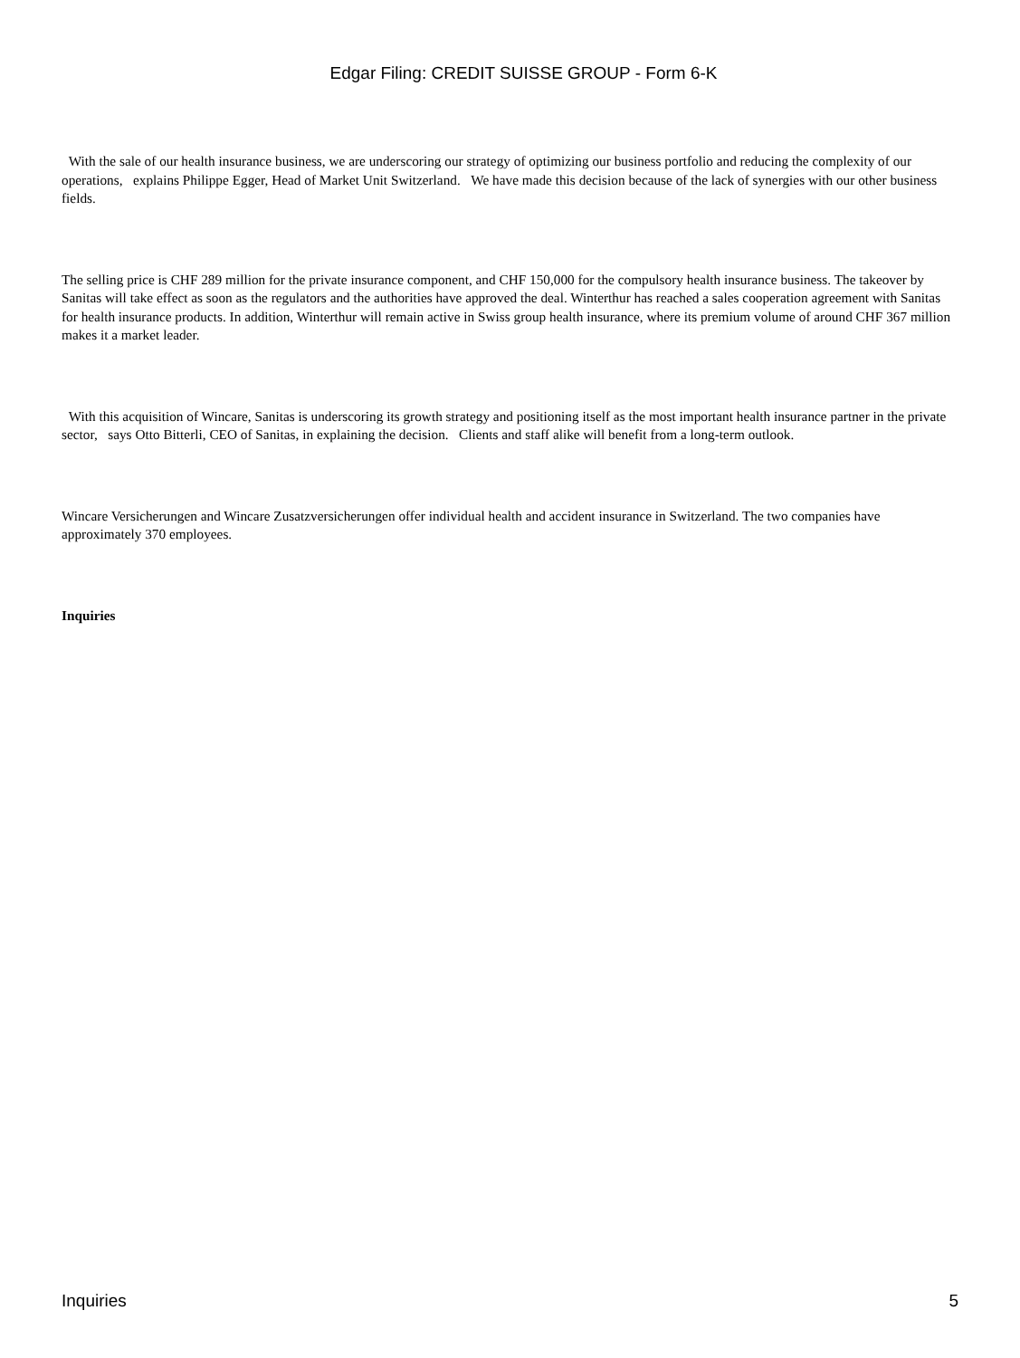Edgar Filing: CREDIT SUISSE GROUP - Form 6-K
With the sale of our health insurance business, we are underscoring our strategy of optimizing our business portfolio and reducing the complexity of our operations, explains Philippe Egger, Head of Market Unit Switzerland. We have made this decision because of the lack of synergies with our other business fields.
The selling price is CHF 289 million for the private insurance component, and CHF 150,000 for the compulsory health insurance business. The takeover by Sanitas will take effect as soon as the regulators and the authorities have approved the deal. Winterthur has reached a sales cooperation agreement with Sanitas for health insurance products. In addition, Winterthur will remain active in Swiss group health insurance, where its premium volume of around CHF 367 million makes it a market leader.
With this acquisition of Wincare, Sanitas is underscoring its growth strategy and positioning itself as the most important health insurance partner in the private sector, says Otto Bitterli, CEO of Sanitas, in explaining the decision. Clients and staff alike will benefit from a long-term outlook.
Wincare Versicherungen and Wincare Zusatzversicherungen offer individual health and accident insurance in Switzerland. The two companies have approximately 370 employees.
Inquiries
Inquiries 5